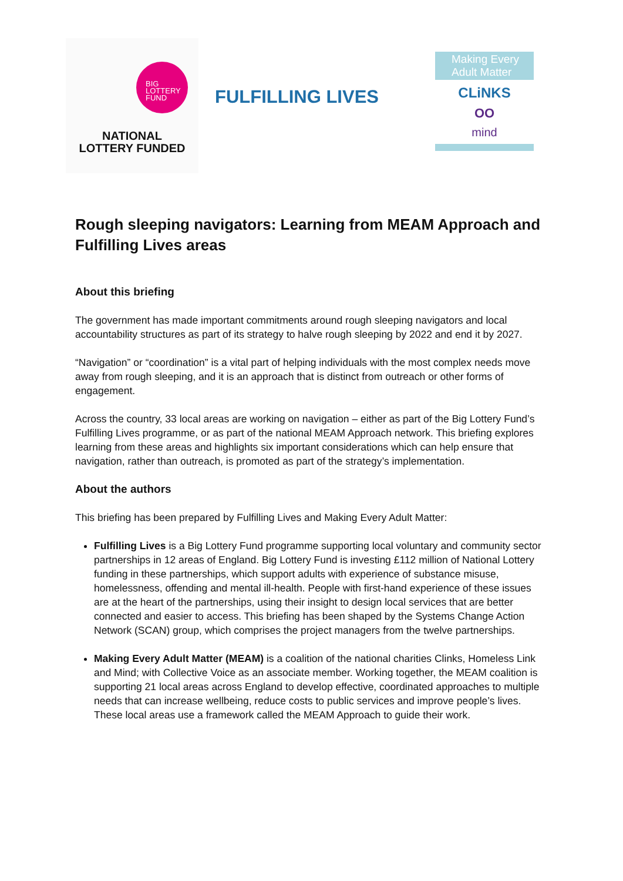BIG
LOTTERY
FUND
NATIONAL
LOTTERY FUNDED
FULFILLING LIVES
Making Every
Adult Matter
CLiNKS
OO
mind
Rough sleeping navigators: Learning from MEAM Approach and Fulfilling Lives areas
About this briefing
The government has made important commitments around rough sleeping navigators and local accountability structures as part of its strategy to halve rough sleeping by 2022 and end it by 2027.
“Navigation” or “coordination” is a vital part of helping individuals with the most complex needs move away from rough sleeping, and it is an approach that is distinct from outreach or other forms of engagement.
Across the country, 33 local areas are working on navigation – either as part of the Big Lottery Fund’s Fulfilling Lives programme, or as part of the national MEAM Approach network. This briefing explores learning from these areas and highlights six important considerations which can help ensure that navigation, rather than outreach, is promoted as part of the strategy’s implementation.
About the authors
This briefing has been prepared by Fulfilling Lives and Making Every Adult Matter:
Fulfilling Lives is a Big Lottery Fund programme supporting local voluntary and community sector partnerships in 12 areas of England. Big Lottery Fund is investing £112 million of National Lottery funding in these partnerships, which support adults with experience of substance misuse, homelessness, offending and mental ill-health. People with first-hand experience of these issues are at the heart of the partnerships, using their insight to design local services that are better connected and easier to access. This briefing has been shaped by the Systems Change Action Network (SCAN) group, which comprises the project managers from the twelve partnerships.
Making Every Adult Matter (MEAM) is a coalition of the national charities Clinks, Homeless Link and Mind; with Collective Voice as an associate member. Working together, the MEAM coalition is supporting 21 local areas across England to develop effective, coordinated approaches to multiple needs that can increase wellbeing, reduce costs to public services and improve people’s lives. These local areas use a framework called the MEAM Approach to guide their work.